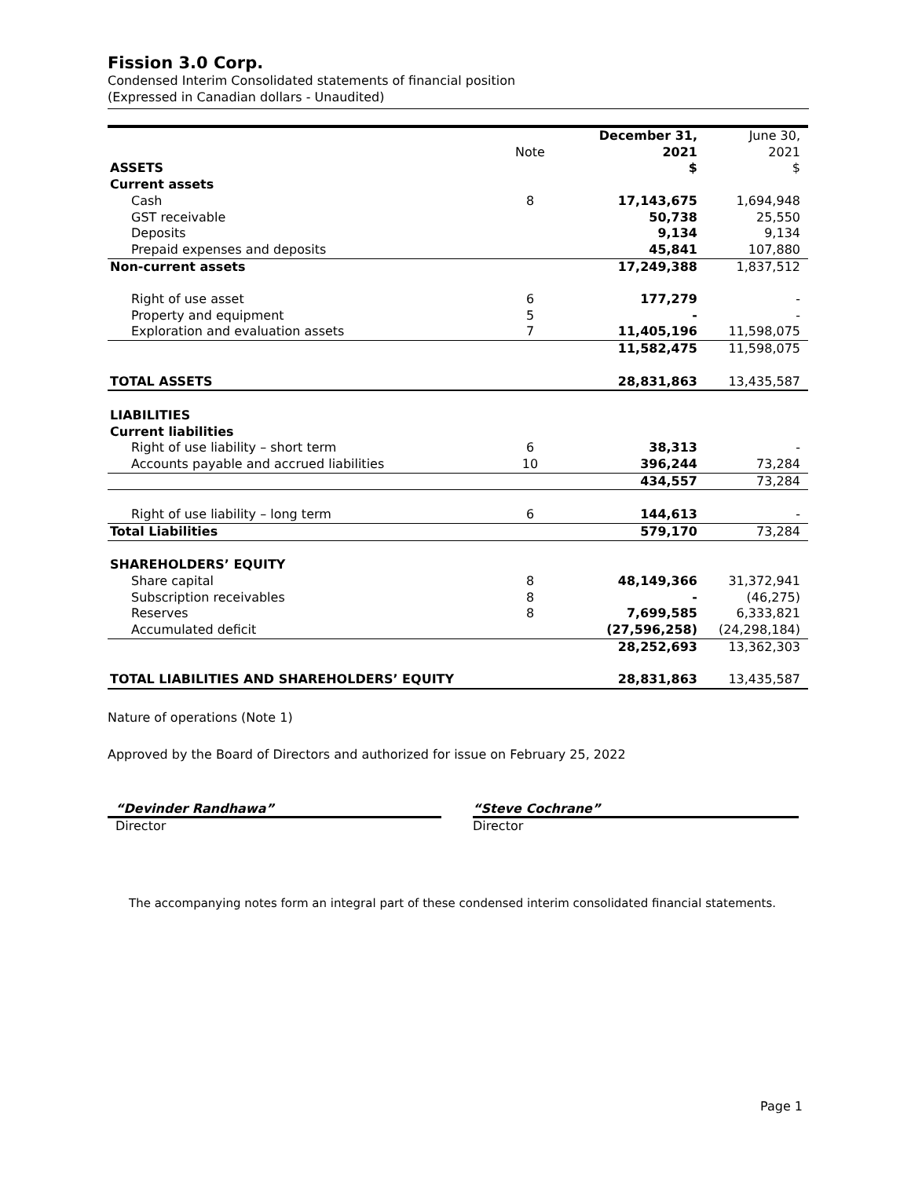Fission 3.0 Corp.
Condensed Interim Consolidated statements of financial position
(Expressed in Canadian dollars - Unaudited)
| | Note | December 31, 2021 | June 30, 2021 |
| --- | --- | --- | --- |
| ASSETS | | $ | $ |
| Current assets | | | |
| Cash | 8 | 17,143,675 | 1,694,948 |
| GST receivable | | 50,738 | 25,550 |
| Deposits | | 9,134 | 9,134 |
| Prepaid expenses and deposits | | 45,841 | 107,880 |
| Non-current assets | | 17,249,388 | 1,837,512 |
| Right of use asset | 6 | 177,279 | - |
| Property and equipment | 5 | - | - |
| Exploration and evaluation assets | 7 | 11,405,196 | 11,598,075 |
| | | 11,582,475 | 11,598,075 |
| TOTAL ASSETS | | 28,831,863 | 13,435,587 |
| LIABILITIES | | | |
| Current liabilities | | | |
| Right of use liability – short term | 6 | 38,313 | - |
| Accounts payable and accrued liabilities | 10 | 396,244 | 73,284 |
| | | 434,557 | 73,284 |
| Right of use liability – long term | 6 | 144,613 | - |
| Total Liabilities | | 579,170 | 73,284 |
| SHAREHOLDERS’ EQUITY | | | |
| Share capital | 8 | 48,149,366 | 31,372,941 |
| Subscription receivables | 8 | - | (46,275) |
| Reserves | 8 | 7,699,585 | 6,333,821 |
| Accumulated deficit | | (27,596,258) | (24,298,184) |
| | | 28,252,693 | 13,362,303 |
| TOTAL LIABILITIES AND SHAREHOLDERS’ EQUITY | | 28,831,863 | 13,435,587 |
Nature of operations (Note 1)
Approved by the Board of Directors and authorized for issue on February 25, 2022
“Devinder Randhawa”
Director
“Steve Cochrane”
Director
The accompanying notes form an integral part of these condensed interim consolidated financial statements.
Page 1